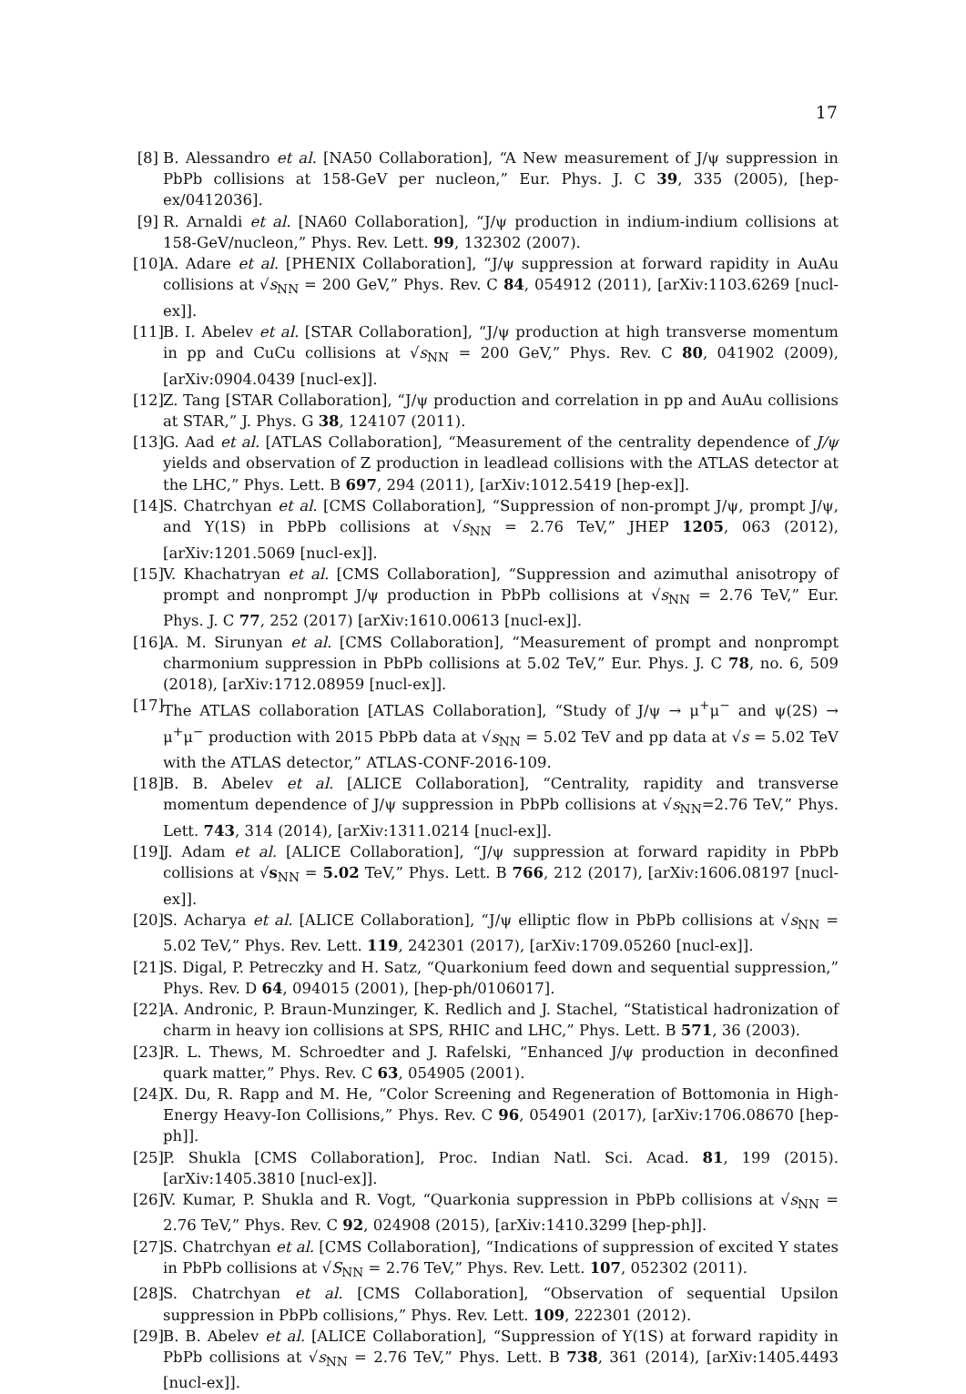17
[8] B. Alessandro et al. [NA50 Collaboration], “A New measurement of J/ψ suppression in PbPb collisions at 158-GeV per nucleon,” Eur. Phys. J. C 39, 335 (2005), [hep-ex/0412036].
[9] R. Arnaldi et al. [NA60 Collaboration], “J/ψ production in indium-indium collisions at 158-GeV/nucleon,” Phys. Rev. Lett. 99, 132302 (2007).
[10] A. Adare et al. [PHENIX Collaboration], “J/ψ suppression at forward rapidity in AuAu collisions at √s<sub>NN</sub> = 200 GeV,” Phys. Rev. C 84, 054912 (2011), [arXiv:1103.6269 [nucl-ex]].
[11] B. I. Abelev et al. [STAR Collaboration], “J/ψ production at high transverse momentum in pp and CuCu collisions at √s<sub>NN</sub> = 200 GeV,” Phys. Rev. C 80, 041902 (2009), [arXiv:0904.0439 [nucl-ex]].
[12] Z. Tang [STAR Collaboration], “J/ψ production and correlation in pp and AuAu collisions at STAR,” J. Phys. G 38, 124107 (2011).
[13] G. Aad et al. [ATLAS Collaboration], “Measurement of the centrality dependence of J/ψ yields and observation of Z production in leadlead collisions with the ATLAS detector at the LHC,” Phys. Lett. B 697, 294 (2011), [arXiv:1012.5419 [hep-ex]].
[14] S. Chatrchyan et al. [CMS Collaboration], “Suppression of non-prompt J/ψ, prompt J/ψ, and Υ(1S) in PbPb collisions at √s<sub>NN</sub> = 2.76 TeV,” JHEP 1205, 063 (2012), [arXiv:1201.5069 [nucl-ex]].
[15] V. Khachatryan et al. [CMS Collaboration], “Suppression and azimuthal anisotropy of prompt and nonprompt J/ψ production in PbPb collisions at √s<sub>NN</sub> = 2.76 TeV,” Eur. Phys. J. C 77, 252 (2017) [arXiv:1610.00613 [nucl-ex]].
[16] A. M. Sirunyan et al. [CMS Collaboration], “Measurement of prompt and nonprompt charmonium suppression in PbPb collisions at 5.02 TeV,” Eur. Phys. J. C 78, no. 6, 509 (2018), [arXiv:1712.08959 [nucl-ex]].
[17] The ATLAS collaboration [ATLAS Collaboration], “Study of J/ψ → μ<sup>+</sup>μ<sup>−</sup> and ψ(2S) → μ<sup>+</sup>μ<sup>−</sup> production with 2015 PbPb data at √s<sub>NN</sub> = 5.02 TeV and pp data at √s = 5.02 TeV with the ATLAS detector,” ATLAS-CONF-2016-109.
[18] B. B. Abelev et al. [ALICE Collaboration], “Centrality, rapidity and transverse momentum dependence of J/ψ suppression in PbPb collisions at √s<sub>NN</sub>=2.76 TeV,” Phys. Lett. 743, 314 (2014), [arXiv:1311.0214 [nucl-ex]].
[19] J. Adam et al. [ALICE Collaboration], “J/ψ suppression at forward rapidity in PbPb collisions at √s<sub>NN</sub> = 5.02 TeV,” Phys. Lett. B 766, 212 (2017), [arXiv:1606.08197 [nucl-ex]].
[20] S. Acharya et al. [ALICE Collaboration], “J/ψ elliptic flow in PbPb collisions at √s<sub>NN</sub> = 5.02 TeV,” Phys. Rev. Lett. 119, 242301 (2017), [arXiv:1709.05260 [nucl-ex]].
[21] S. Digal, P. Petreczky and H. Satz, “Quarkonium feed down and sequential suppression,” Phys. Rev. D 64, 094015 (2001), [hep-ph/0106017].
[22] A. Andronic, P. Braun-Munzinger, K. Redlich and J. Stachel, “Statistical hadronization of charm in heavy ion collisions at SPS, RHIC and LHC,” Phys. Lett. B 571, 36 (2003).
[23] R. L. Thews, M. Schroedter and J. Rafelski, “Enhanced J/ψ production in deconfined quark matter,” Phys. Rev. C 63, 054905 (2001).
[24] X. Du, R. Rapp and M. He, “Color Screening and Regeneration of Bottomonia in High-Energy Heavy-Ion Collisions,” Phys. Rev. C 96, 054901 (2017), [arXiv:1706.08670 [hep-ph]].
[25] P. Shukla [CMS Collaboration], Proc. Indian Natl. Sci. Acad. 81, 199 (2015). [arXiv:1405.3810 [nucl-ex]].
[26] V. Kumar, P. Shukla and R. Vogt, “Quarkonia suppression in PbPb collisions at √s<sub>NN</sub> = 2.76 TeV,” Phys. Rev. C 92, 024908 (2015), [arXiv:1410.3299 [hep-ph]].
[27] S. Chatrchyan et al. [CMS Collaboration], “Indications of suppression of excited Υ states in PbPb collisions at √S<sub>NN</sub> = 2.76 TeV,” Phys. Rev. Lett. 107, 052302 (2011).
[28] S. Chatrchyan et al. [CMS Collaboration], “Observation of sequential Upsilon suppression in PbPb collisions,” Phys. Rev. Lett. 109, 222301 (2012).
[29] B. B. Abelev et al. [ALICE Collaboration], “Suppression of Υ(1S) at forward rapidity in PbPb collisions at √s<sub>NN</sub> = 2.76 TeV,” Phys. Lett. B 738, 361 (2014), [arXiv:1405.4493 [nucl-ex]].